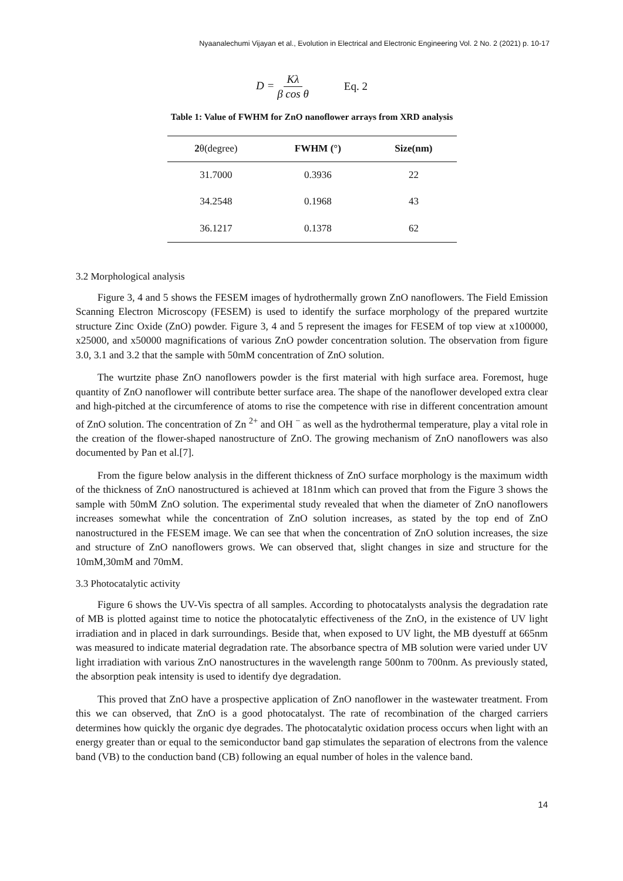Nyaanalechumi Vijayan et al., Evolution in Electrical and Electronic Engineering Vol. 2 No. 2 (2021) p. 10-17
D = Kλ β cos θ Eq. 2
Table 1: Value of FWHM for ZnO nanoflower arrays from XRD analysis
| 2 θ(degree) | FWHM (°) | Size(nm) |
| --- | --- | --- |
| 31.7000 | 0.3936 | 22 |
| 34.2548 | 0.1968 | 43 |
| 36.1217 | 0.1378 | 62 |
3.2 Morphological analysis
Figure 3, 4 and 5 shows the FESEM images of hydrothermally grown ZnO nanoflowers. The Field Emission Scanning Electron Microscopy (FESEM) is used to identify the surface morphology of the prepared wurtzite structure Zinc Oxide (ZnO) powder. Figure 3, 4 and 5 represent the images for FESEM of top view at x100000, x25000, and x50000 magnifications of various ZnO powder concentration solution. The observation from figure 3.0, 3.1 and 3.2 that the sample with 50mM concentration of ZnO solution.
The wurtzite phase ZnO nanoflowers powder is the first material with high surface area. Foremost, huge quantity of ZnO nanoflower will contribute better surface area. The shape of the nanoflower developed extra clear and high-pitched at the circumference of atoms to rise the competence with rise in different concentration amount of ZnO solution. The concentration of Zn <sup>2+</sup> and OH <sup>−</sup> as well as the hydrothermal temperature, play a vital role in the creation of the flower-shaped nanostructure of ZnO. The growing mechanism of ZnO nanoflowers was also documented by Pan et al.[7].
From the figure below analysis in the different thickness of ZnO surface morphology is the maximum width of the thickness of ZnO nanostructured is achieved at 181nm which can proved that from the Figure 3 shows the sample with 50mM ZnO solution. The experimental study revealed that when the diameter of ZnO nanoflowers increases somewhat while the concentration of ZnO solution increases, as stated by the top end of ZnO nanostructured in the FESEM image. We can see that when the concentration of ZnO solution increases, the size and structure of ZnO nanoflowers grows. We can observed that, slight changes in size and structure for the 10mM,30mM and 70mM.
3.3 Photocatalytic activity
Figure 6 shows the UV-Vis spectra of all samples. According to photocatalysts analysis the degradation rate of MB is plotted against time to notice the photocatalytic effectiveness of the ZnO, in the existence of UV light irradiation and in placed in dark surroundings. Beside that, when exposed to UV light, the MB dyestuff at 665nm was measured to indicate material degradation rate. The absorbance spectra of MB solution were varied under UV light irradiation with various ZnO nanostructures in the wavelength range 500nm to 700nm. As previously stated, the absorption peak intensity is used to identify dye degradation.
This proved that ZnO have a prospective application of ZnO nanoflower in the wastewater treatment. From this we can observed, that ZnO is a good photocatalyst. The rate of recombination of the charged carriers determines how quickly the organic dye degrades. The photocatalytic oxidation process occurs when light with an energy greater than or equal to the semiconductor band gap stimulates the separation of electrons from the valence band (VB) to the conduction band (CB) following an equal number of holes in the valence band.
14